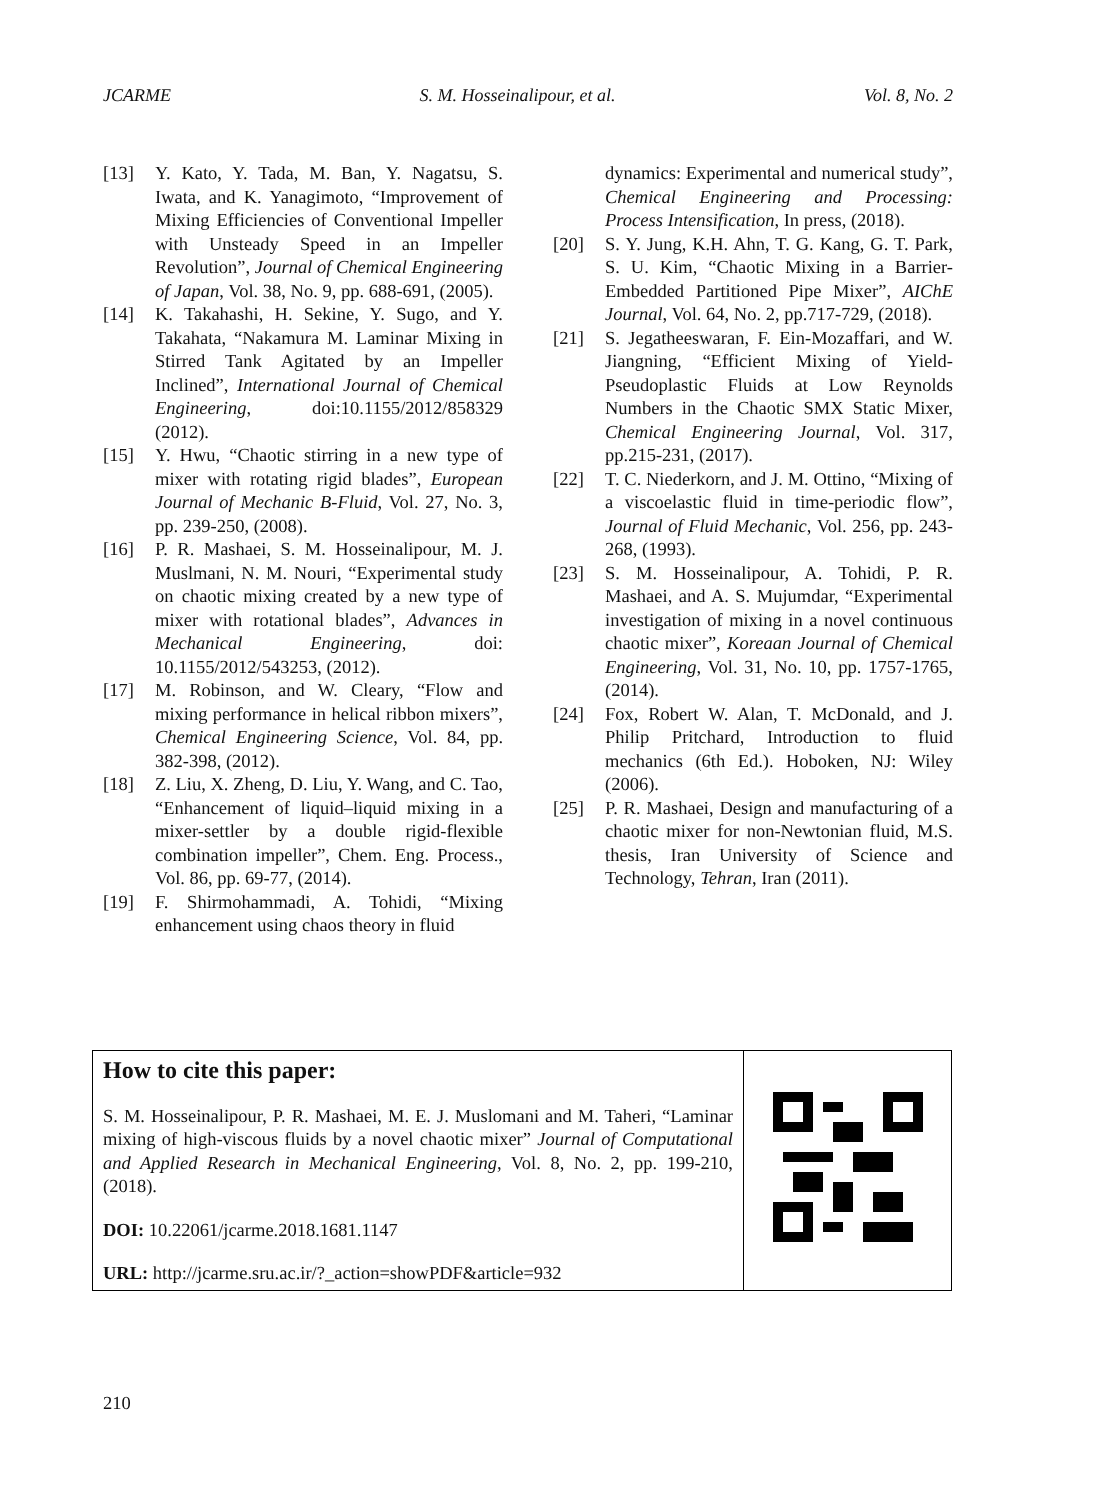JCARME S. M. Hosseinalipour, et al. Vol. 8, No. 2
[13] Y. Kato, Y. Tada, M. Ban, Y. Nagatsu, S. Iwata, and K. Yanagimoto, “Improvement of Mixing Efficiencies of Conventional Impeller with Unsteady Speed in an Impeller Revolution”, Journal of Chemical Engineering of Japan, Vol. 38, No. 9, pp. 688-691, (2005).
[14] K. Takahashi, H. Sekine, Y. Sugo, and Y. Takahata, “Nakamura M. Laminar Mixing in Stirred Tank Agitated by an Impeller Inclined”, International Journal of Chemical Engineering, doi:10.1155/2012/858329 (2012).
[15] Y. Hwu, “Chaotic stirring in a new type of mixer with rotating rigid blades”, European Journal of Mechanic B-Fluid, Vol. 27, No. 3, pp. 239-250, (2008).
[16] P. R. Mashaei, S. M. Hosseinalipour, M. J. Muslmani, N. M. Nouri, “Experimental study on chaotic mixing created by a new type of mixer with rotational blades”, Advances in Mechanical Engineering, doi: 10.1155/2012/543253, (2012).
[17] M. Robinson, and W. Cleary, “Flow and mixing performance in helical ribbon mixers”, Chemical Engineering Science, Vol. 84, pp. 382-398, (2012).
[18] Z. Liu, X. Zheng, D. Liu, Y. Wang, and C. Tao, “Enhancement of liquid–liquid mixing in a mixer-settler by a double rigid-flexible combination impeller”, Chem. Eng. Process., Vol. 86, pp. 69-77, (2014).
[19] F. Shirmohammadi, A. Tohidi, “Mixing enhancement using chaos theory in fluid
dynamics: Experimental and numerical study”, Chemical Engineering and Processing: Process Intensification, In press, (2018).
[20] S. Y. Jung, K.H. Ahn, T. G. Kang, G. T. Park, S. U. Kim, “Chaotic Mixing in a Barrier-Embedded Partitioned Pipe Mixer”, AIChE Journal, Vol. 64, No. 2, pp.717-729, (2018).
[21] S. Jegatheeswaran, F. Ein-Mozaffari, and W. Jiangning, “Efficient Mixing of Yield-Pseudoplastic Fluids at Low Reynolds Numbers in the Chaotic SMX Static Mixer, Chemical Engineering Journal, Vol. 317, pp.215-231, (2017).
[22] T. C. Niederkorn, and J. M. Ottino, “Mixing of a viscoelastic fluid in time-periodic flow”, Journal of Fluid Mechanic, Vol. 256, pp. 243-268, (1993).
[23] S. M. Hosseinalipour, A. Tohidi, P. R. Mashaei, and A. S. Mujumdar, “Experimental investigation of mixing in a novel continuous chaotic mixer”, Koreaan Journal of Chemical Engineering, Vol. 31, No. 10, pp. 1757-1765, (2014).
[24] Fox, Robert W. Alan, T. McDonald, and J. Philip Pritchard, Introduction to fluid mechanics (6th Ed.). Hoboken, NJ: Wiley (2006).
[25] P. R. Mashaei, Design and manufacturing of a chaotic mixer for non-Newtonian fluid, M.S. thesis, Iran University of Science and Technology, Tehran, Iran (2011).
| How to cite this paper: S. M. Hosseinalipour, P. R. Mashaei, M. E. J. Muslomani and M. Taheri, “Laminar mixing of high-viscous fluids by a novel chaotic mixer” Journal of Computational and Applied Research in Mechanical Engineering, Vol. 8, No. 2, pp. 199-210, (2018). DOI: 10.22061/jcarme.2018.1681.1147 URL: http://jcarme.sru.ac.ir/?_action=showPDF&article=932 | |
210